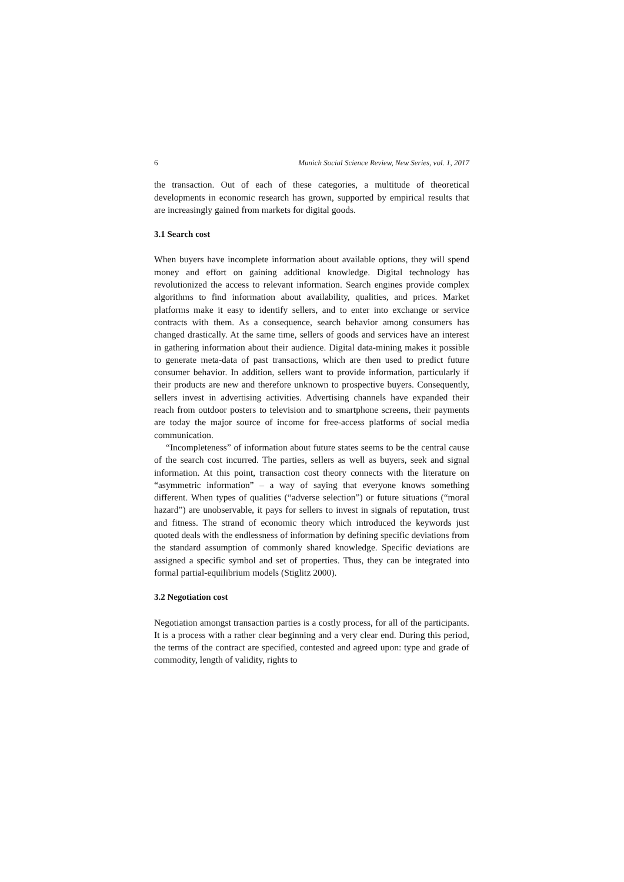6 Munich Social Science Review, New Series, vol. 1, 2017
the transaction. Out of each of these categories, a multitude of theoretical developments in economic research has grown, supported by empirical results that are increasingly gained from markets for digital goods.
3.1 Search cost
When buyers have incomplete information about available options, they will spend money and effort on gaining additional knowledge. Digital technology has revolutionized the access to relevant information. Search engines provide complex algorithms to find information about availability, qualities, and prices. Market platforms make it easy to identify sellers, and to enter into exchange or service contracts with them. As a consequence, search behavior among consumers has changed drastically. At the same time, sellers of goods and services have an interest in gathering information about their audience. Digital data-mining makes it possible to generate meta-data of past transactions, which are then used to predict future consumer behavior. In addition, sellers want to provide information, particularly if their products are new and therefore unknown to prospective buyers. Consequently, sellers invest in advertising activities. Advertising channels have expanded their reach from outdoor posters to television and to smartphone screens, their payments are today the major source of income for free-access platforms of social media communication.
“Incompleteness” of information about future states seems to be the central cause of the search cost incurred. The parties, sellers as well as buyers, seek and signal information. At this point, transaction cost theory connects with the literature on “asymmetric information” – a way of saying that everyone knows something different. When types of qualities (“adverse selection”) or future situations (“moral hazard”) are unobservable, it pays for sellers to invest in signals of reputation, trust and fitness. The strand of economic theory which introduced the keywords just quoted deals with the endlessness of information by defining specific deviations from the standard assumption of commonly shared knowledge. Specific deviations are assigned a specific symbol and set of properties. Thus, they can be integrated into formal partial-equilibrium models (Stiglitz 2000).
3.2 Negotiation cost
Negotiation amongst transaction parties is a costly process, for all of the participants. It is a process with a rather clear beginning and a very clear end. During this period, the terms of the contract are specified, contested and agreed upon: type and grade of commodity, length of validity, rights to